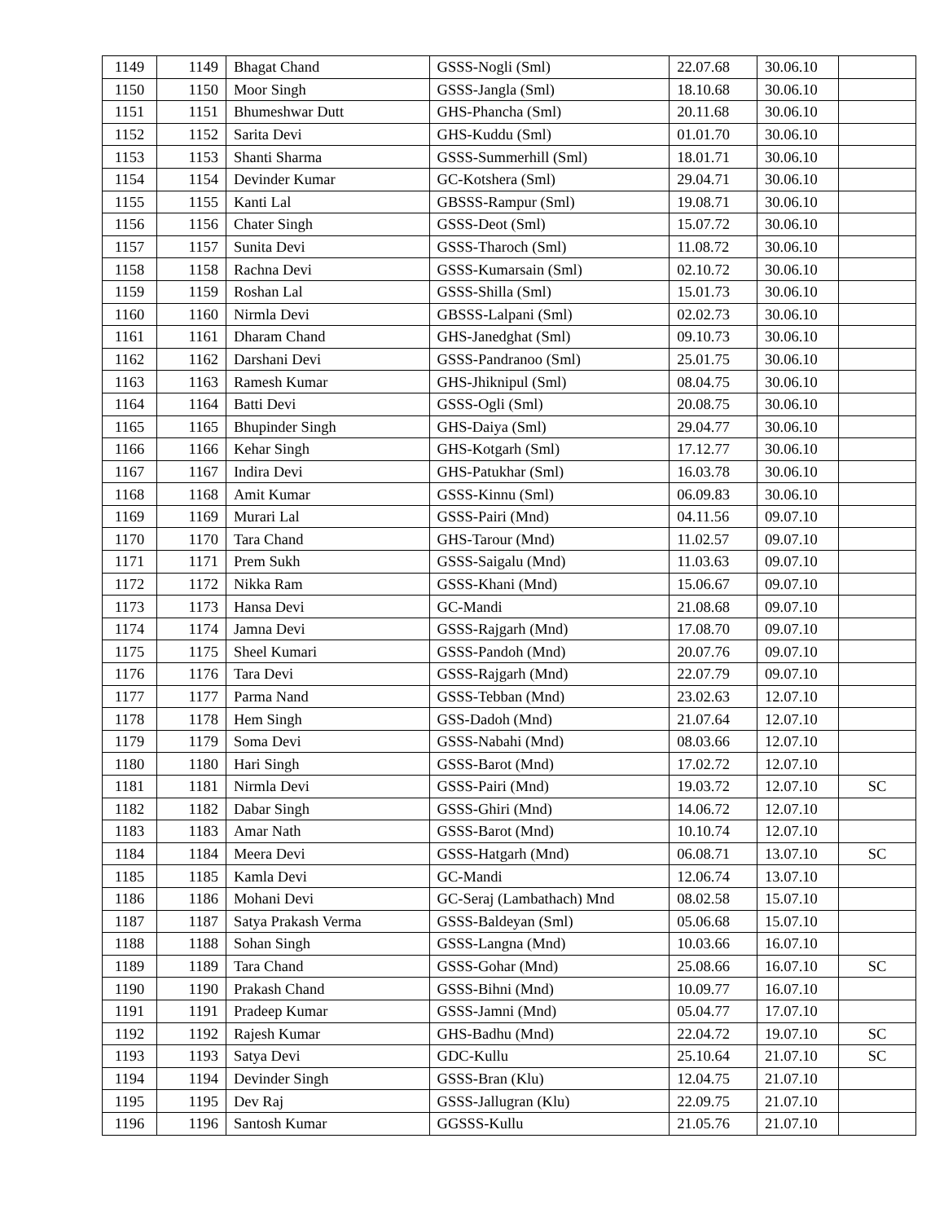| 1149 | 1149 | Bhagat Chand | GSSS-Nogli (Sml) | 22.07.68 | 30.06.10 | |
| 1150 | 1150 | Moor Singh | GSSS-Jangla (Sml) | 18.10.68 | 30.06.10 | |
| 1151 | 1151 | Bhumeshwar Dutt | GHS-Phancha (Sml) | 20.11.68 | 30.06.10 | |
| 1152 | 1152 | Sarita Devi | GHS-Kuddu (Sml) | 01.01.70 | 30.06.10 | |
| 1153 | 1153 | Shanti Sharma | GSSS-Summerhill (Sml) | 18.01.71 | 30.06.10 | |
| 1154 | 1154 | Devinder Kumar | GC-Kotshera (Sml) | 29.04.71 | 30.06.10 | |
| 1155 | 1155 | Kanti Lal | GBSSS-Rampur (Sml) | 19.08.71 | 30.06.10 | |
| 1156 | 1156 | Chater Singh | GSSS-Deot (Sml) | 15.07.72 | 30.06.10 | |
| 1157 | 1157 | Sunita Devi | GSSS-Tharoch (Sml) | 11.08.72 | 30.06.10 | |
| 1158 | 1158 | Rachna Devi | GSSS-Kumarsain (Sml) | 02.10.72 | 30.06.10 | |
| 1159 | 1159 | Roshan Lal | GSSS-Shilla (Sml) | 15.01.73 | 30.06.10 | |
| 1160 | 1160 | Nirmla Devi | GBSSS-Lalpani (Sml) | 02.02.73 | 30.06.10 | |
| 1161 | 1161 | Dharam Chand | GHS-Janedghat (Sml) | 09.10.73 | 30.06.10 | |
| 1162 | 1162 | Darshani Devi | GSSS-Pandranoo (Sml) | 25.01.75 | 30.06.10 | |
| 1163 | 1163 | Ramesh Kumar | GHS-Jhiknipul (Sml) | 08.04.75 | 30.06.10 | |
| 1164 | 1164 | Batti Devi | GSSS-Ogli (Sml) | 20.08.75 | 30.06.10 | |
| 1165 | 1165 | Bhupinder Singh | GHS-Daiya (Sml) | 29.04.77 | 30.06.10 | |
| 1166 | 1166 | Kehar Singh | GHS-Kotgarh (Sml) | 17.12.77 | 30.06.10 | |
| 1167 | 1167 | Indira Devi | GHS-Patukhar (Sml) | 16.03.78 | 30.06.10 | |
| 1168 | 1168 | Amit Kumar | GSSS-Kinnu (Sml) | 06.09.83 | 30.06.10 | |
| 1169 | 1169 | Murari Lal | GSSS-Pairi (Mnd) | 04.11.56 | 09.07.10 | |
| 1170 | 1170 | Tara Chand | GHS-Tarour (Mnd) | 11.02.57 | 09.07.10 | |
| 1171 | 1171 | Prem Sukh | GSSS-Saigalu (Mnd) | 11.03.63 | 09.07.10 | |
| 1172 | 1172 | Nikka Ram | GSSS-Khani (Mnd) | 15.06.67 | 09.07.10 | |
| 1173 | 1173 | Hansa Devi | GC-Mandi | 21.08.68 | 09.07.10 | |
| 1174 | 1174 | Jamna Devi | GSSS-Rajgarh (Mnd) | 17.08.70 | 09.07.10 | |
| 1175 | 1175 | Sheel Kumari | GSSS-Pandoh (Mnd) | 20.07.76 | 09.07.10 | |
| 1176 | 1176 | Tara Devi | GSSS-Rajgarh (Mnd) | 22.07.79 | 09.07.10 | |
| 1177 | 1177 | Parma Nand | GSSS-Tebban (Mnd) | 23.02.63 | 12.07.10 | |
| 1178 | 1178 | Hem Singh | GSS-Dadoh (Mnd) | 21.07.64 | 12.07.10 | |
| 1179 | 1179 | Soma Devi | GSSS-Nabahi (Mnd) | 08.03.66 | 12.07.10 | |
| 1180 | 1180 | Hari Singh | GSSS-Barot (Mnd) | 17.02.72 | 12.07.10 | |
| 1181 | 1181 | Nirmla Devi | GSSS-Pairi (Mnd) | 19.03.72 | 12.07.10 | SC |
| 1182 | 1182 | Dabar Singh | GSSS-Ghiri (Mnd) | 14.06.72 | 12.07.10 | |
| 1183 | 1183 | Amar Nath | GSSS-Barot (Mnd) | 10.10.74 | 12.07.10 | |
| 1184 | 1184 | Meera Devi | GSSS-Hatgarh (Mnd) | 06.08.71 | 13.07.10 | SC |
| 1185 | 1185 | Kamla Devi | GC-Mandi | 12.06.74 | 13.07.10 | |
| 1186 | 1186 | Mohani Devi | GC-Seraj (Lambathach) Mnd | 08.02.58 | 15.07.10 | |
| 1187 | 1187 | Satya Prakash Verma | GSSS-Baldeyan (Sml) | 05.06.68 | 15.07.10 | |
| 1188 | 1188 | Sohan Singh | GSSS-Langna (Mnd) | 10.03.66 | 16.07.10 | |
| 1189 | 1189 | Tara Chand | GSSS-Gohar (Mnd) | 25.08.66 | 16.07.10 | SC |
| 1190 | 1190 | Prakash Chand | GSSS-Bihni (Mnd) | 10.09.77 | 16.07.10 | |
| 1191 | 1191 | Pradeep Kumar | GSSS-Jamni (Mnd) | 05.04.77 | 17.07.10 | |
| 1192 | 1192 | Rajesh Kumar | GHS-Badhu (Mnd) | 22.04.72 | 19.07.10 | SC |
| 1193 | 1193 | Satya Devi | GDC-Kullu | 25.10.64 | 21.07.10 | SC |
| 1194 | 1194 | Devinder Singh | GSSS-Bran (Klu) | 12.04.75 | 21.07.10 | |
| 1195 | 1195 | Dev Raj | GSSS-Jallugran (Klu) | 22.09.75 | 21.07.10 | |
| 1196 | 1196 | Santosh Kumar | GGSSS-Kullu | 21.05.76 | 21.07.10 | |